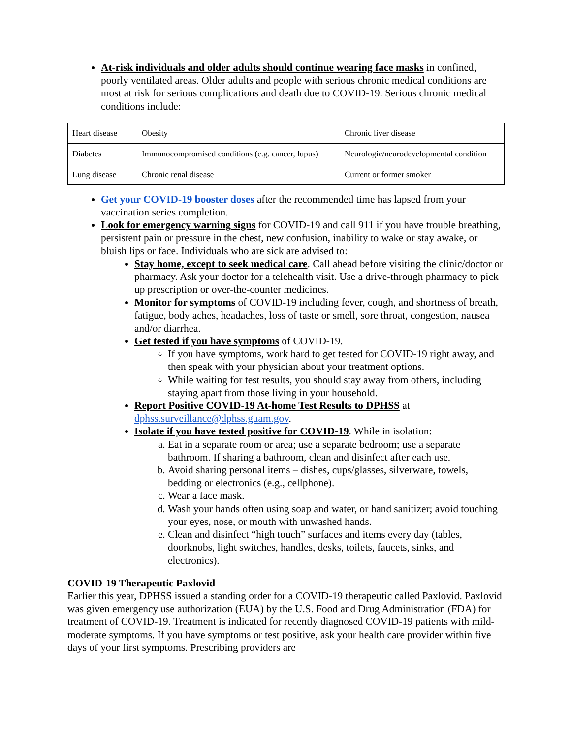At-risk individuals and older adults should continue wearing face masks in confined, poorly ventilated areas. Older adults and people with serious chronic medical conditions are most at risk for serious complications and death due to COVID-19. Serious chronic medical conditions include:
| Heart disease | Obesity | Chronic liver disease |
| Diabetes | Immunocompromised conditions (e.g. cancer, lupus) | Neurologic/neurodevelopmental condition |
| Lung disease | Chronic renal disease | Current or former smoker |
Get your COVID-19 booster doses after the recommended time has lapsed from your vaccination series completion.
Look for emergency warning signs for COVID-19 and call 911 if you have trouble breathing, persistent pain or pressure in the chest, new confusion, inability to wake or stay awake, or bluish lips or face. Individuals who are sick are advised to:
Stay home, except to seek medical care. Call ahead before visiting the clinic/doctor or pharmacy. Ask your doctor for a telehealth visit. Use a drive-through pharmacy to pick up prescription or over-the-counter medicines.
Monitor for symptoms of COVID-19 including fever, cough, and shortness of breath, fatigue, body aches, headaches, loss of taste or smell, sore throat, congestion, nausea and/or diarrhea.
Get tested if you have symptoms of COVID-19.
If you have symptoms, work hard to get tested for COVID-19 right away, and then speak with your physician about your treatment options.
While waiting for test results, you should stay away from others, including staying apart from those living in your household.
Report Positive COVID-19 At-home Test Results to DPHSS at dphss.surveillance@dphss.guam.gov.
Isolate if you have tested positive for COVID-19. While in isolation:
a. Eat in a separate room or area; use a separate bedroom; use a separate bathroom. If sharing a bathroom, clean and disinfect after each use.
b. Avoid sharing personal items – dishes, cups/glasses, silverware, towels, bedding or electronics (e.g., cellphone).
c. Wear a face mask.
d. Wash your hands often using soap and water, or hand sanitizer; avoid touching your eyes, nose, or mouth with unwashed hands.
e. Clean and disinfect “high touch” surfaces and items every day (tables, doorknobs, light switches, handles, desks, toilets, faucets, sinks, and electronics).
COVID-19 Therapeutic Paxlovid
Earlier this year, DPHSS issued a standing order for a COVID-19 therapeutic called Paxlovid. Paxlovid was given emergency use authorization (EUA) by the U.S. Food and Drug Administration (FDA) for treatment of COVID-19. Treatment is indicated for recently diagnosed COVID-19 patients with mild-moderate symptoms. If you have symptoms or test positive, ask your health care provider within five days of your first symptoms. Prescribing providers are